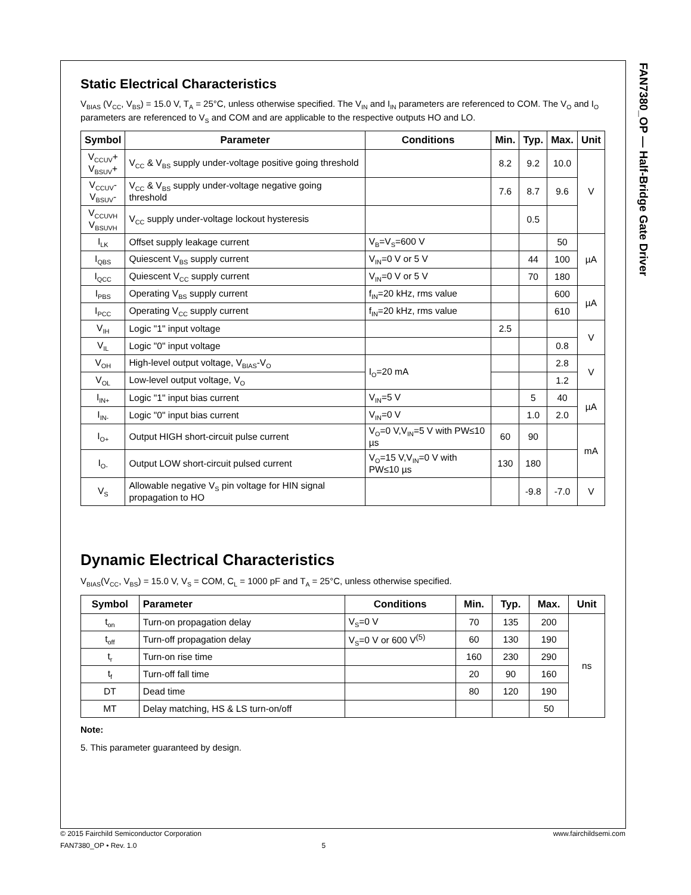Static Electrical Characteristics
V<sub>BIAS</sub> (V<sub>CC</sub>, V<sub>BS</sub>) = 15.0 V, T<sub>A</sub> = 25°C, unless otherwise specified. The V<sub>IN</sub> and I<sub>IN</sub> parameters are referenced to COM. The V<sub>O</sub> and I<sub>O</sub> parameters are referenced to V<sub>S</sub> and COM and are applicable to the respective outputs HO and LO.
| Symbol | Parameter | Conditions | Min. | Typ. | Max. | Unit |
| --- | --- | --- | --- | --- | --- | --- |
| V<sub>CCUV</sub>+ V<sub>BSUV</sub>+ | V<sub>CC</sub> & V<sub>BS</sub> supply under-voltage positive going threshold | | 8.2 | 9.2 | 10.0 | V |
| V<sub>CCUV</sub>- V<sub>BSUV</sub>- | V<sub>CC</sub> & V<sub>BS</sub> supply under-voltage negative going threshold | | 7.6 | 8.7 | 9.6 | |
| V<sub>CCUVH</sub> V<sub>BSUVH</sub> | V<sub>CC</sub> supply under-voltage lockout hysteresis | | | 0.5 | | |
| I<sub>LK</sub> | Offset supply leakage current | V<sub>B</sub>=V<sub>S</sub>=600 V | | | 50 | µA |
| I<sub>QBS</sub> | Quiescent V<sub>BS</sub> supply current | V<sub>IN</sub>=0 V or 5 V | | 44 | 100 | |
| I<sub>QCC</sub> | Quiescent V<sub>CC</sub> supply current | V<sub>IN</sub>=0 V or 5 V | | 70 | 180 | |
| I<sub>PBS</sub> | Operating V<sub>BS</sub> supply current | f<sub>IN</sub>=20 kHz, rms value | | | 600 | µA |
| I<sub>PCC</sub> | Operating V<sub>CC</sub> supply current | f<sub>IN</sub>=20 kHz, rms value | | | 610 | |
| V<sub>IH</sub> | Logic "1" input voltage | | 2.5 | | | V |
| V<sub>IL</sub> | Logic "0" input voltage | | | | 0.8 | |
| V<sub>OH</sub> | High-level output voltage, V<sub>BIAS</sub>-V<sub>O</sub> | I<sub>O</sub>=20 mA | | | 2.8 | V |
| V<sub>OL</sub> | Low-level output voltage, V<sub>O</sub> | | | | 1.2 | |
| I<sub>IN+</sub> | Logic "1" input bias current | V<sub>IN</sub>=5 V | | 5 | 40 | µA |
| I<sub>IN-</sub> | Logic "0" input bias current | V<sub>IN</sub>=0 V | | 1.0 | 2.0 | |
| I<sub>O+</sub> | Output HIGH short-circuit pulse current | V<sub>O</sub>=0 V,V<sub>IN</sub>=5 V with PW≤10 µs | 60 | 90 | | mA |
| I<sub>O-</sub> | Output LOW short-circuit pulsed current | V<sub>O</sub>=15 V,V<sub>IN</sub>=0 V with PW≤10 µs | 130 | 180 | | |
| V<sub>S</sub> | Allowable negative V<sub>S</sub> pin voltage for HIN signal propagation to HO | | | -9.8 | -7.0 | V |
Dynamic Electrical Characteristics
V<sub>BIAS</sub>(V<sub>CC</sub>, V<sub>BS</sub>) = 15.0 V, V<sub>S</sub> = COM, C<sub>L</sub> = 1000 pF and T<sub>A</sub> = 25°C, unless otherwise specified.
| Symbol | Parameter | Conditions | Min. | Typ. | Max. | Unit |
| --- | --- | --- | --- | --- | --- | --- |
| t<sub>on</sub> | Turn-on propagation delay | V<sub>S</sub>=0 V | 70 | 135 | 200 | ns |
| t<sub>off</sub> | Turn-off propagation delay | V<sub>S</sub>=0 V or 600 V<sup>(5)</sup> | 60 | 130 | 190 | |
| t<sub>r</sub> | Turn-on rise time | | 160 | 230 | 290 | |
| t<sub>f</sub> | Turn-off fall time | | 20 | 90 | 160 | |
| DT | Dead time | | 80 | 120 | 190 | |
| MT | Delay matching, HS & LS turn-on/off | | | | 50 | |
Note:
5. This parameter guaranteed by design.
FAN7380_OP — Half-Bridge Gate Driver
© 2015 Fairchild Semiconductor Corporation www.fairchildsemi.com
FAN7380_OP • Rev. 1.0 5